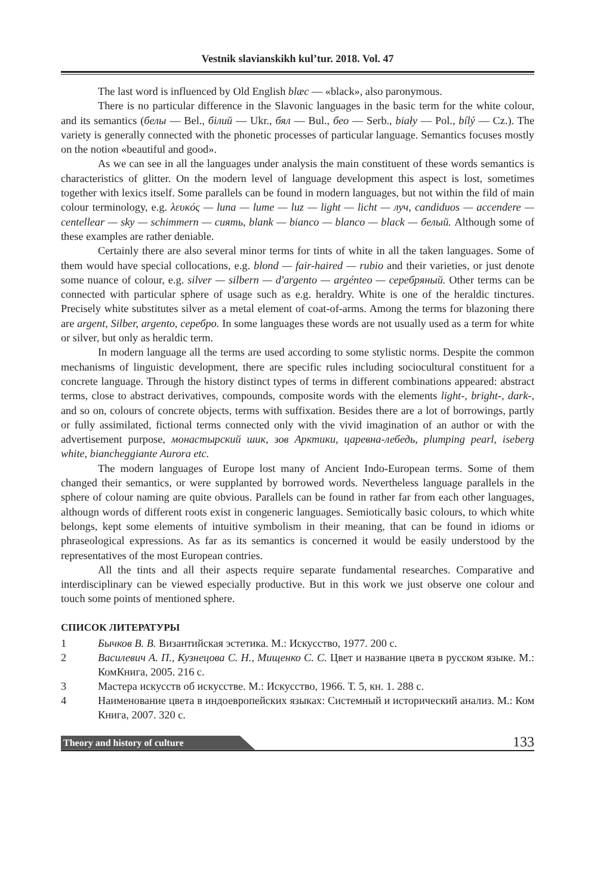Vestnik slavianskikh kul’tur. 2018. Vol. 47
The last word is influenced by Old English blæc — «black», also paronymous.
There is no particular difference in the Slavonic languages in the basic term for the white colour, and its semantics (белы — Bel., білий — Ukr., бял — Bul., бео — Serb., biały — Pol., bílý — Cz.). The variety is generally connected with the phonetic processes of particular language. Semantics focuses mostly on the notion «beautiful and good».
As we can see in all the languages under analysis the main constituent of these words semantics is characteristics of glitter. On the modern level of language development this aspect is lost, sometimes together with lexics itself. Some parallels can be found in modern languages, but not within the fild of main colour terminology, e.g. λευκός — luna — lume — luz — light — licht — луч, candiduos — accendere — centellear — sky — schimmern — сиять, blank — bianco — blanco — black — белый. Although some of these examples are rather deniable.
Certainly there are also several minor terms for tints of white in all the taken languages. Some of them would have special collocations, e.g. blond — fair-haired — rubio and their varieties, or just denote some nuance of colour, e.g. silver — silbern — d'argento — argénteo — серебряный. Other terms can be connected with particular sphere of usage such as e.g. heraldry. White is one of the heraldic tinctures. Precisely white substitutes silver as a metal element of coat-of-arms. Among the terms for blazoning there are argent, Silber, argento, серебро. In some languages these words are not usually used as a term for white or silver, but only as heraldic term.
In modern language all the terms are used according to some stylistic norms. Despite the common mechanisms of linguistic development, there are specific rules including sociocultural constituent for a concrete language. Through the history distinct types of terms in different combinations appeared: abstract terms, close to abstract derivatives, compounds, composite words with the elements light-, bright-, dark-, and so on, colours of concrete objects, terms with suffixation. Besides there are a lot of borrowings, partly or fully assimilated, fictional terms connected only with the vivid imagination of an author or with the advertisement purpose, монастырский шик, зов Арктики, царевна-лебедь, plumping pearl, iseberg white, biancheggiante Aurora etc.
The modern languages of Europe lost many of Ancient Indo-European terms. Some of them changed their semantics, or were supplanted by borrowed words. Nevertheless language parallels in the sphere of colour naming are quite obvious. Parallels can be found in rather far from each other languages, althougn words of different roots exist in congeneric languages. Semiotically basic colours, to which white belongs, kept some elements of intuitive symbolism in their meaning, that can be found in idioms or phraseological expressions. As far as its semantics is concerned it would be easily understood by the representatives of the most European contries.
All the tints and all their aspects require separate fundamental researches. Comparative and interdisciplinary can be viewed especially productive. But in this work we just observe one colour and touch some points of mentioned sphere.
СПИСОК ЛИТЕРАТУРЫ
1 Бычков В. В. Византийская эстетика. М.: Искусство, 1977. 200 с.
2 Василевич А. П., Кузнецова С. Н., Мищенко С. С. Цвет и название цвета в русском языке. М.: КомКнига, 2005. 216 с.
3 Мастера искусств об искусстве. М.: Искусство, 1966. Т. 5, кн. 1. 288 с.
4 Наименование цвета в индоевропейских языках: Системный и исторический анализ. М.: Ком Книга, 2007. 320 с.
Theory and history of culture 133